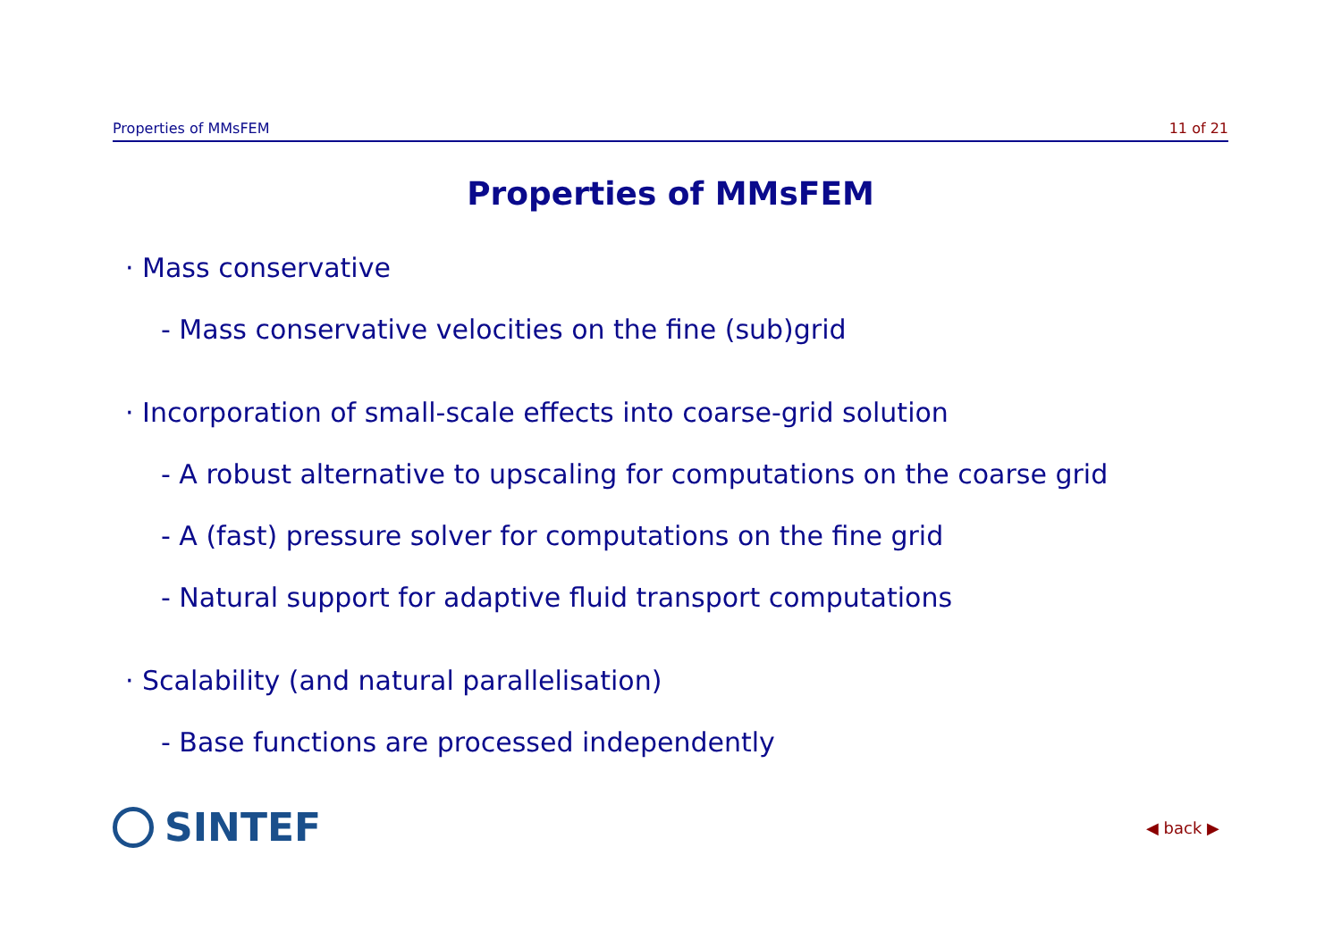Properties of MMsFEM 11 of 21
Properties of MMsFEM
· Mass conservative
- Mass conservative velocities on the fine (sub)grid
· Incorporation of small-scale effects into coarse-grid solution
- A robust alternative to upscaling for computations on the coarse grid
- A (fast) pressure solver for computations on the fine grid
- Natural support for adaptive fluid transport computations
· Scalability (and natural parallelisation)
- Base functions are processed independently
SINTEF ◀ back ▶